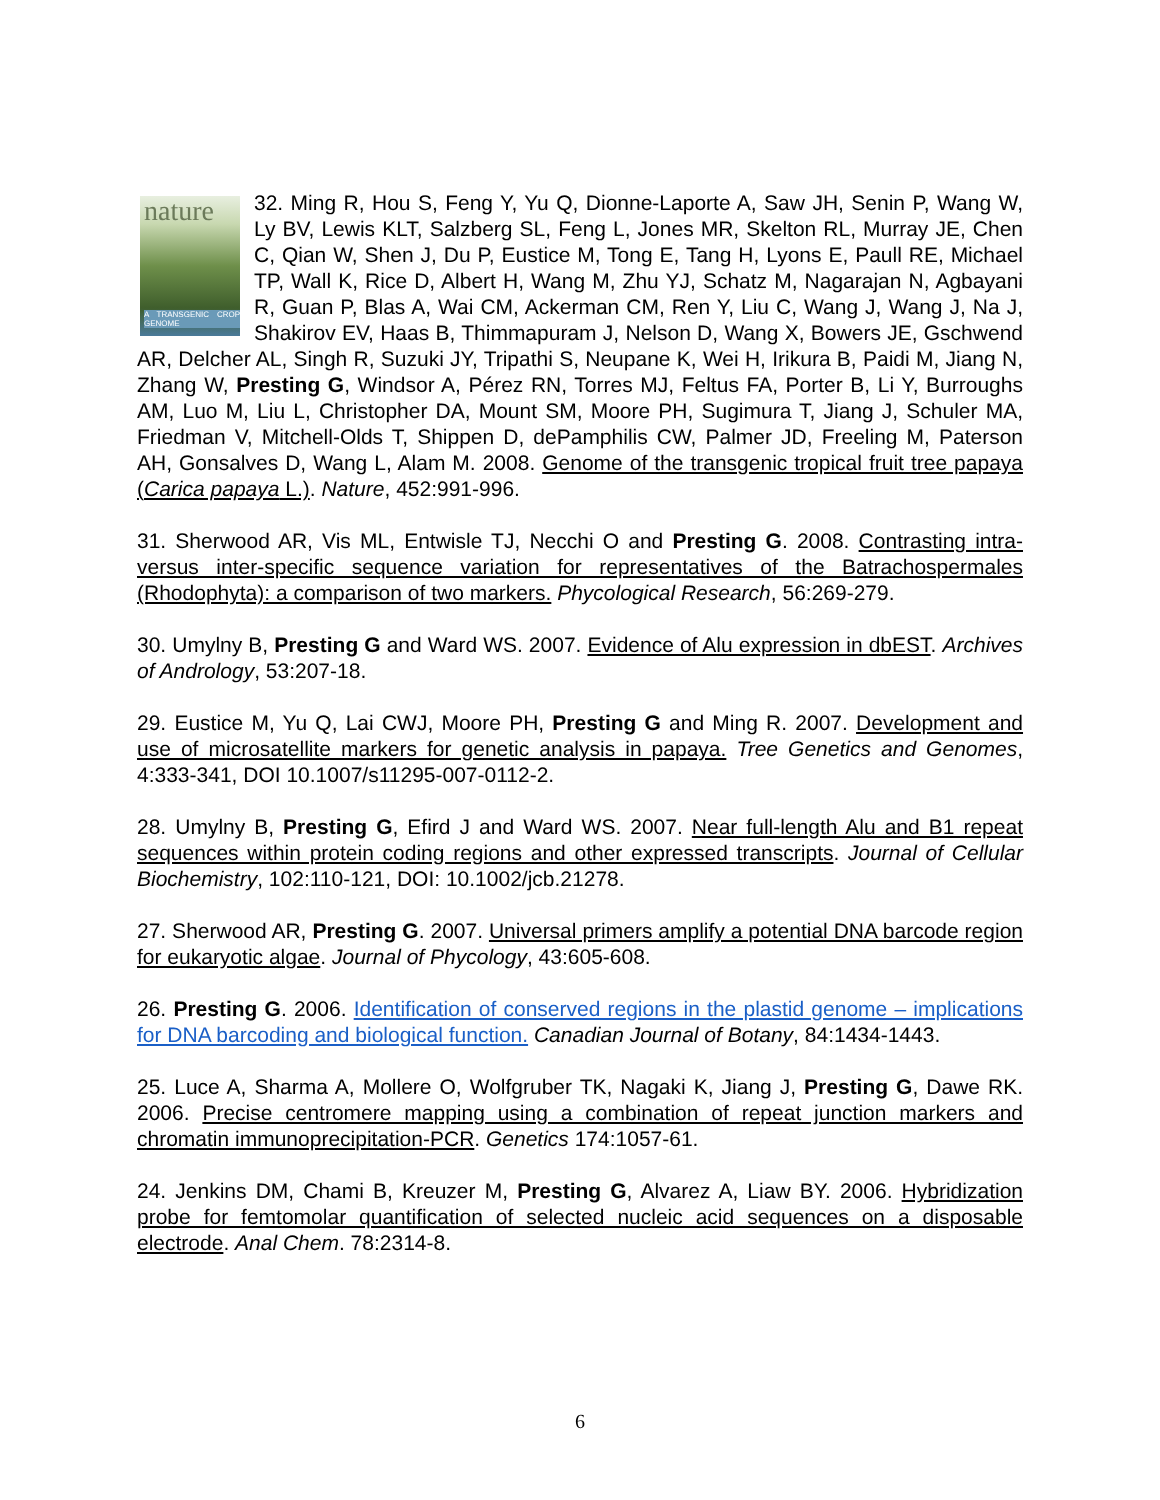nature
A TRANSGENIC CROP GENOME 32. Ming R, Hou S, Feng Y, Yu Q, Dionne-Laporte A, Saw JH, Senin P, Wang W, Ly BV, Lewis KLT, Salzberg SL, Feng L, Jones MR, Skelton RL, Murray JE, Chen C, Qian W, Shen J, Du P, Eustice M, Tong E, Tang H, Lyons E, Paull RE, Michael TP, Wall K, Rice D, Albert H, Wang M, Zhu YJ, Schatz M, Nagarajan N, Agbayani R, Guan P, Blas A, Wai CM, Ackerman CM, Ren Y, Liu C, Wang J, Wang J, Na J, Shakirov EV, Haas B, Thimmapuram J, Nelson D, Wang X, Bowers JE, Gschwend AR, Delcher AL, Singh R, Suzuki JY, Tripathi S, Neupane K, Wei H, Irikura B, Paidi M, Jiang N, Zhang W, Presting G, Windsor A, Pérez RN, Torres MJ, Feltus FA, Porter B, Li Y, Burroughs AM, Luo M, Liu L, Christopher DA, Mount SM, Moore PH, Sugimura T, Jiang J, Schuler MA, Friedman V, Mitchell-Olds T, Shippen D, dePamphilis CW, Palmer JD, Freeling M, Paterson AH, Gonsalves D, Wang L, Alam M. 2008. Genome of the transgenic tropical fruit tree papaya (Carica papaya L.). Nature, 452:991-996.
31. Sherwood AR, Vis ML, Entwisle TJ, Necchi O and Presting G. 2008. Contrasting intra- versus inter-specific sequence variation for representatives of the Batrachospermales (Rhodophyta): a comparison of two markers. Phycological Research, 56:269-279.
30. Umylny B, Presting G and Ward WS. 2007. Evidence of Alu expression in dbEST. Archives of Andrology, 53:207-18.
29. Eustice M, Yu Q, Lai CWJ, Moore PH, Presting G and Ming R. 2007. Development and use of microsatellite markers for genetic analysis in papaya. Tree Genetics and Genomes, 4:333-341, DOI 10.1007/s11295-007-0112-2.
28. Umylny B, Presting G, Efird J and Ward WS. 2007. Near full-length Alu and B1 repeat sequences within protein coding regions and other expressed transcripts. Journal of Cellular Biochemistry, 102:110-121, DOI: 10.1002/jcb.21278.
27. Sherwood AR, Presting G. 2007. Universal primers amplify a potential DNA barcode region for eukaryotic algae. Journal of Phycology, 43:605-608.
26. Presting G. 2006. Identification of conserved regions in the plastid genome – implications for DNA barcoding and biological function. Canadian Journal of Botany, 84:1434-1443.
25. Luce A, Sharma A, Mollere O, Wolfgruber TK, Nagaki K, Jiang J, Presting G, Dawe RK. 2006. Precise centromere mapping using a combination of repeat junction markers and chromatin immunoprecipitation-PCR. Genetics 174:1057-61.
24. Jenkins DM, Chami B, Kreuzer M, Presting G, Alvarez A, Liaw BY. 2006. Hybridization probe for femtomolar quantification of selected nucleic acid sequences on a disposable electrode. Anal Chem. 78:2314-8.
6